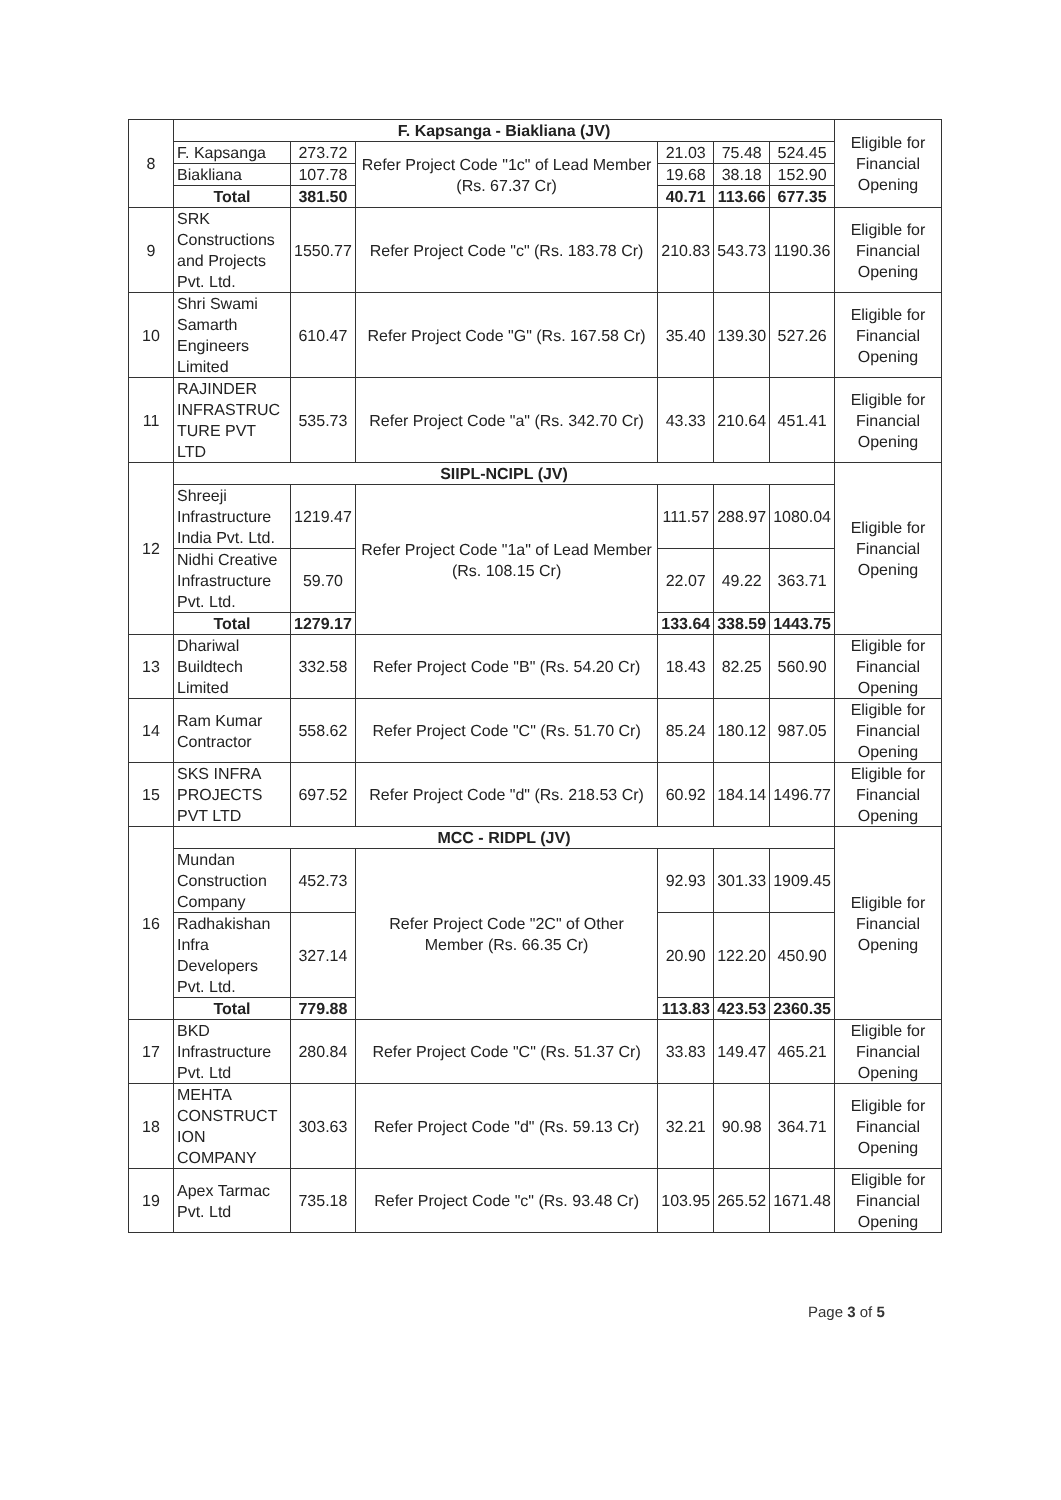| 8 | F. Kapsanga - Biakliana (JV) | | | | | | Eligible for Financial Opening |
| | F. Kapsanga | 273.72 | Refer Project Code "1c" of Lead Member (Rs. 67.37 Cr) | 21.03 | 75.48 | 524.45 | |
| | Biakliana | 107.78 | | 19.68 | 38.18 | 152.90 | |
| | Total | 381.50 | | 40.71 | 113.66 | 677.35 | |
| 9 | SRK Constructions and Projects Pvt. Ltd. | 1550.77 | Refer Project Code "c" (Rs. 183.78 Cr) | 210.83 | 543.73 | 1190.36 | Eligible for Financial Opening |
| 10 | Shri Swami Samarth Engineers Limited | 610.47 | Refer Project Code "G" (Rs. 167.58 Cr) | 35.40 | 139.30 | 527.26 | Eligible for Financial Opening |
| 11 | RAJINDER INFRASTRUC TURE PVT LTD | 535.73 | Refer Project Code "a" (Rs. 342.70 Cr) | 43.33 | 210.64 | 451.41 | Eligible for Financial Opening |
| 12 | SIIPL-NCIPL (JV) | | | | | | Eligible for Financial Opening |
| | Shreeji Infrastructure India Pvt. Ltd. | 1219.47 | Refer Project Code "1a" of Lead Member (Rs. 108.15 Cr) | 111.57 | 288.97 | 1080.04 | |
| | Nidhi Creative Infrastructure Pvt. Ltd. | 59.70 | | 22.07 | 49.22 | 363.71 | |
| | Total | 1279.17 | | 133.64 | 338.59 | 1443.75 | |
| 13 | Dhariwal Buildtech Limited | 332.58 | Refer Project Code "B" (Rs. 54.20 Cr) | 18.43 | 82.25 | 560.90 | Eligible for Financial Opening |
| 14 | Ram Kumar Contractor | 558.62 | Refer Project Code "C" (Rs. 51.70 Cr) | 85.24 | 180.12 | 987.05 | Eligible for Financial Opening |
| 15 | SKS INFRA PROJECTS PVT LTD | 697.52 | Refer Project Code "d" (Rs. 218.53 Cr) | 60.92 | 184.14 | 1496.77 | Eligible for Financial Opening |
| 16 | MCC - RIDPL (JV) | | | | | | Eligible for Financial Opening |
| | Mundan Construction Company | 452.73 | Refer Project Code "2C" of Other Member (Rs. 66.35 Cr) | 92.93 | 301.33 | 1909.45 | |
| | Radhakishan Infra Developers Pvt. Ltd. | 327.14 | | 20.90 | 122.20 | 450.90 | |
| | Total | 779.88 | | 113.83 | 423.53 | 2360.35 | |
| 17 | BKD Infrastructure Pvt. Ltd | 280.84 | Refer Project Code "C" (Rs. 51.37 Cr) | 33.83 | 149.47 | 465.21 | Eligible for Financial Opening |
| 18 | MEHTA CONSTRUCT ION COMPANY | 303.63 | Refer Project Code "d" (Rs. 59.13 Cr) | 32.21 | 90.98 | 364.71 | Eligible for Financial Opening |
| 19 | Apex Tarmac Pvt. Ltd | 735.18 | Refer Project Code "c" (Rs. 93.48 Cr) | 103.95 | 265.52 | 1671.48 | Eligible for Financial Opening |
Page 3 of 5